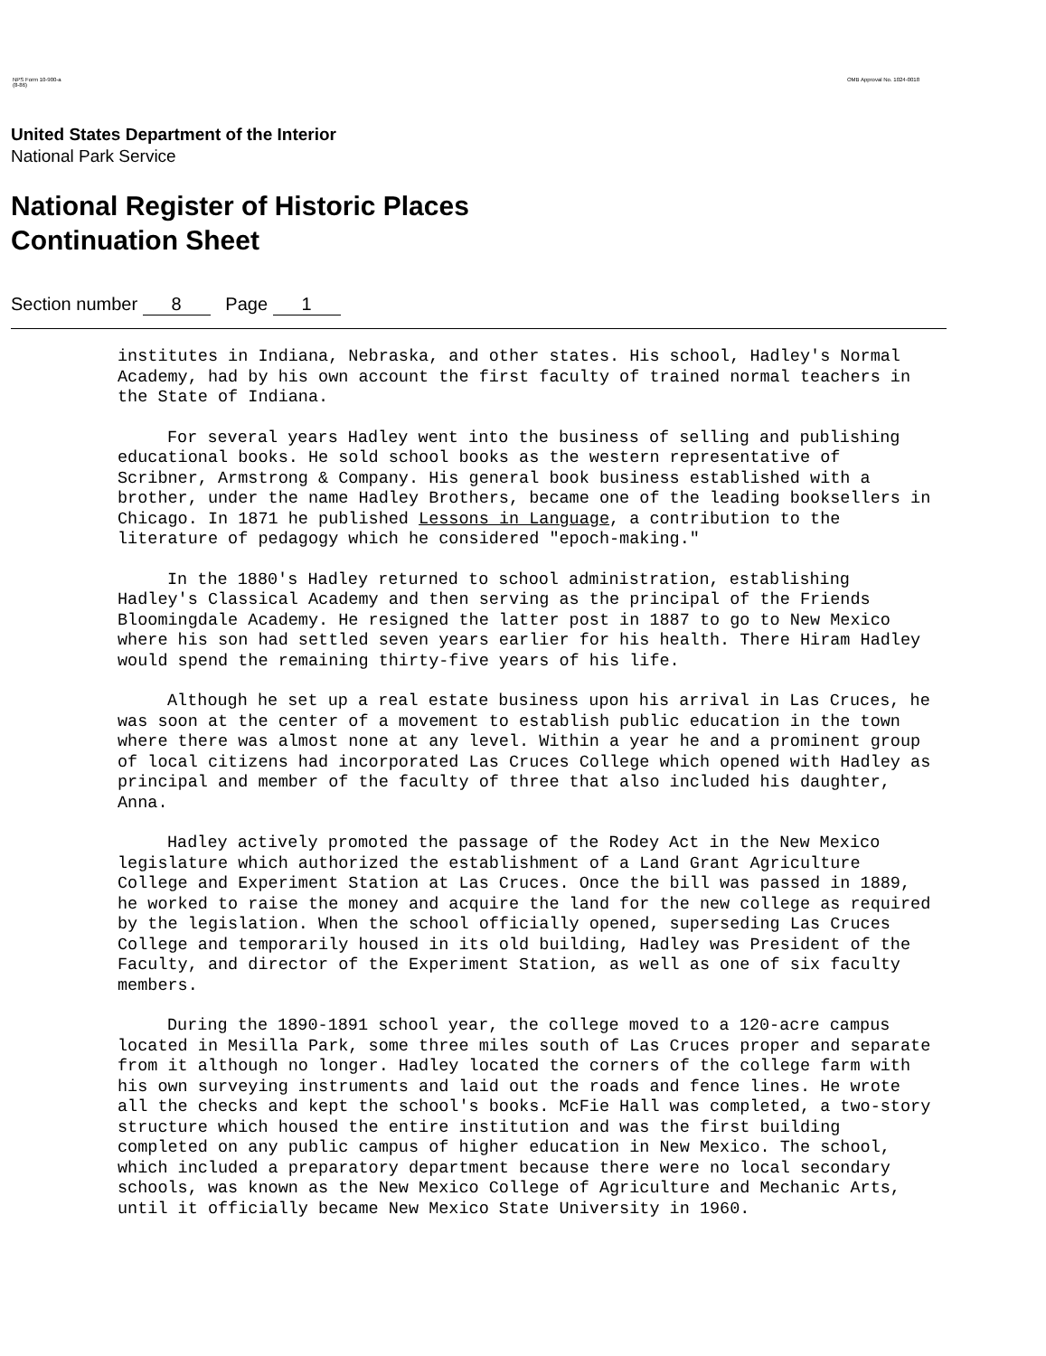NPS Form 10-900-a
(8-86)
OMB Approval No. 1024-0018
United States Department of the Interior
National Park Service
National Register of Historic Places
Continuation Sheet
Section number 8 Page 1
institutes in Indiana, Nebraska, and other states. His school, Hadley's Normal Academy, had by his own account the first faculty of trained normal teachers in the State of Indiana.
For several years Hadley went into the business of selling and publishing educational books. He sold school books as the western representative of Scribner, Armstrong & Company. His general book business established with a brother, under the name Hadley Brothers, became one of the leading booksellers in Chicago. In 1871 he published Lessons in Language, a contribution to the literature of pedagogy which he considered "epoch-making."
In the 1880's Hadley returned to school administration, establishing Hadley's Classical Academy and then serving as the principal of the Friends Bloomingdale Academy. He resigned the latter post in 1887 to go to New Mexico where his son had settled seven years earlier for his health. There Hiram Hadley would spend the remaining thirty-five years of his life.
Although he set up a real estate business upon his arrival in Las Cruces, he was soon at the center of a movement to establish public education in the town where there was almost none at any level. Within a year he and a prominent group of local citizens had incorporated Las Cruces College which opened with Hadley as principal and member of the faculty of three that also included his daughter, Anna.
Hadley actively promoted the passage of the Rodey Act in the New Mexico legislature which authorized the establishment of a Land Grant Agriculture College and Experiment Station at Las Cruces. Once the bill was passed in 1889, he worked to raise the money and acquire the land for the new college as required by the legislation. When the school officially opened, superseding Las Cruces College and temporarily housed in its old building, Hadley was President of the Faculty, and director of the Experiment Station, as well as one of six faculty members.
During the 1890-1891 school year, the college moved to a 120-acre campus located in Mesilla Park, some three miles south of Las Cruces proper and separate from it although no longer. Hadley located the corners of the college farm with his own surveying instruments and laid out the roads and fence lines. He wrote all the checks and kept the school's books. McFie Hall was completed, a two-story structure which housed the entire institution and was the first building completed on any public campus of higher education in New Mexico. The school, which included a preparatory department because there were no local secondary schools, was known as the New Mexico College of Agriculture and Mechanic Arts, until it officially became New Mexico State University in 1960.